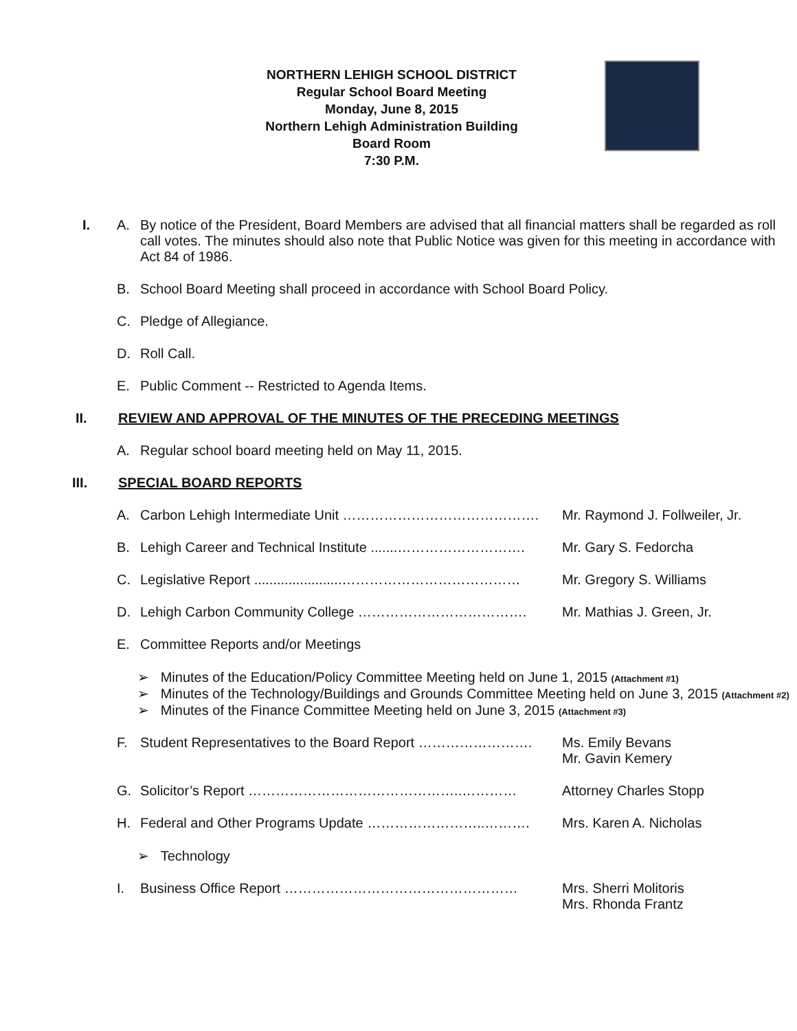NORTHERN LEHIGH SCHOOL DISTRICT
Regular School Board Meeting
Monday, June 8, 2015
Northern Lehigh Administration Building
Board Room
7:30 P.M.
I. A. By notice of the President, Board Members are advised that all financial matters shall be regarded as roll call votes. The minutes should also note that Public Notice was given for this meeting in accordance with Act 84 of 1986.
B. School Board Meeting shall proceed in accordance with School Board Policy.
C. Pledge of Allegiance.
D. Roll Call.
E. Public Comment -- Restricted to Agenda Items.
II. REVIEW AND APPROVAL OF THE MINUTES OF THE PRECEDING MEETINGS
A. Regular school board meeting held on May 11, 2015.
III. SPECIAL BOARD REPORTS
A. Carbon Lehigh Intermediate Unit ……………………………………. Mr. Raymond J. Follweiler, Jr.
B. Lehigh Career and Technical Institute .......………………………. Mr. Gary S. Fedorcha
C. Legislative Report .......................………………………………… Mr. Gregory S. Williams
D. Lehigh Carbon Community College ………………………………. Mr. Mathias J. Green, Jr.
E. Committee Reports and/or Meetings
➢ Minutes of the Education/Policy Committee Meeting held on June 1, 2015 (Attachment #1)
➢ Minutes of the Technology/Buildings and Grounds Committee Meeting held on June 3, 2015 (Attachment #2)
➢ Minutes of the Finance Committee Meeting held on June 3, 2015 (Attachment #3)
F. Student Representatives to the Board Report ……………………. Ms. Emily Bevans
Mr. Gavin Kemery
G. Solicitor’s Report ………………………………………..………… Attorney Charles Stopp
H. Federal and Other Programs Update ……………………..………. Mrs. Karen A. Nicholas
➢ Technology
I. Business Office Report …………………………………………… Mrs. Sherri Molitoris
Mrs. Rhonda Frantz